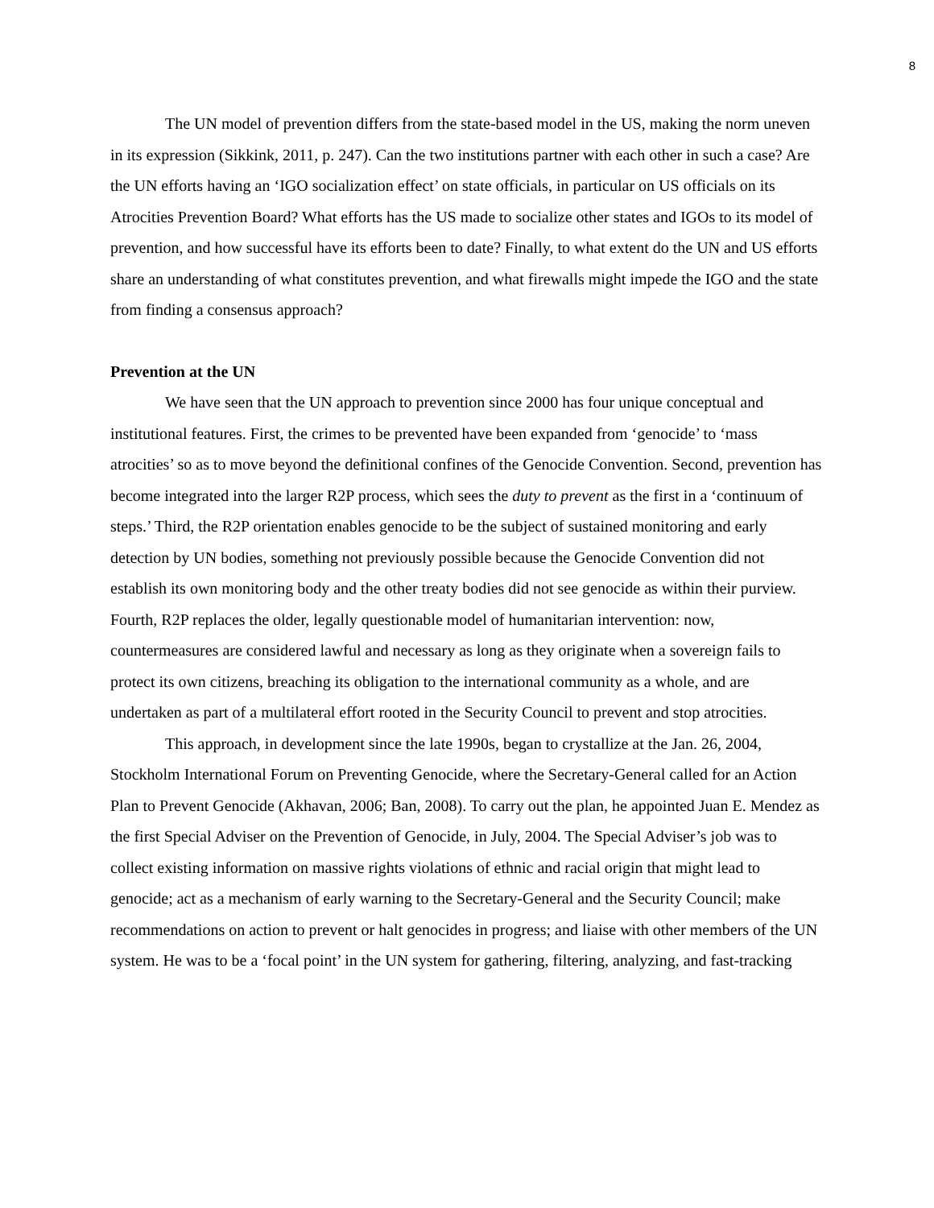8
The UN model of prevention differs from the state-based model in the US, making the norm uneven in its expression (Sikkink, 2011, p. 247). Can the two institutions partner with each other in such a case? Are the UN efforts having an ‘IGO socialization effect’ on state officials, in particular on US officials on its Atrocities Prevention Board? What efforts has the US made to socialize other states and IGOs to its model of prevention, and how successful have its efforts been to date? Finally, to what extent do the UN and US efforts share an understanding of what constitutes prevention, and what firewalls might impede the IGO and the state from finding a consensus approach?
Prevention at the UN
We have seen that the UN approach to prevention since 2000 has four unique conceptual and institutional features. First, the crimes to be prevented have been expanded from ‘genocide’ to ‘mass atrocities’ so as to move beyond the definitional confines of the Genocide Convention. Second, prevention has become integrated into the larger R2P process, which sees the duty to prevent as the first in a ‘continuum of steps.’ Third, the R2P orientation enables genocide to be the subject of sustained monitoring and early detection by UN bodies, something not previously possible because the Genocide Convention did not establish its own monitoring body and the other treaty bodies did not see genocide as within their purview. Fourth, R2P replaces the older, legally questionable model of humanitarian intervention: now, countermeasures are considered lawful and necessary as long as they originate when a sovereign fails to protect its own citizens, breaching its obligation to the international community as a whole, and are undertaken as part of a multilateral effort rooted in the Security Council to prevent and stop atrocities.
This approach, in development since the late 1990s, began to crystallize at the Jan. 26, 2004, Stockholm International Forum on Preventing Genocide, where the Secretary-General called for an Action Plan to Prevent Genocide (Akhavan, 2006; Ban, 2008). To carry out the plan, he appointed Juan E. Mendez as the first Special Adviser on the Prevention of Genocide, in July, 2004. The Special Adviser’s job was to collect existing information on massive rights violations of ethnic and racial origin that might lead to genocide; act as a mechanism of early warning to the Secretary-General and the Security Council; make recommendations on action to prevent or halt genocides in progress; and liaise with other members of the UN system. He was to be a ‘focal point’ in the UN system for gathering, filtering, analyzing, and fast-tracking